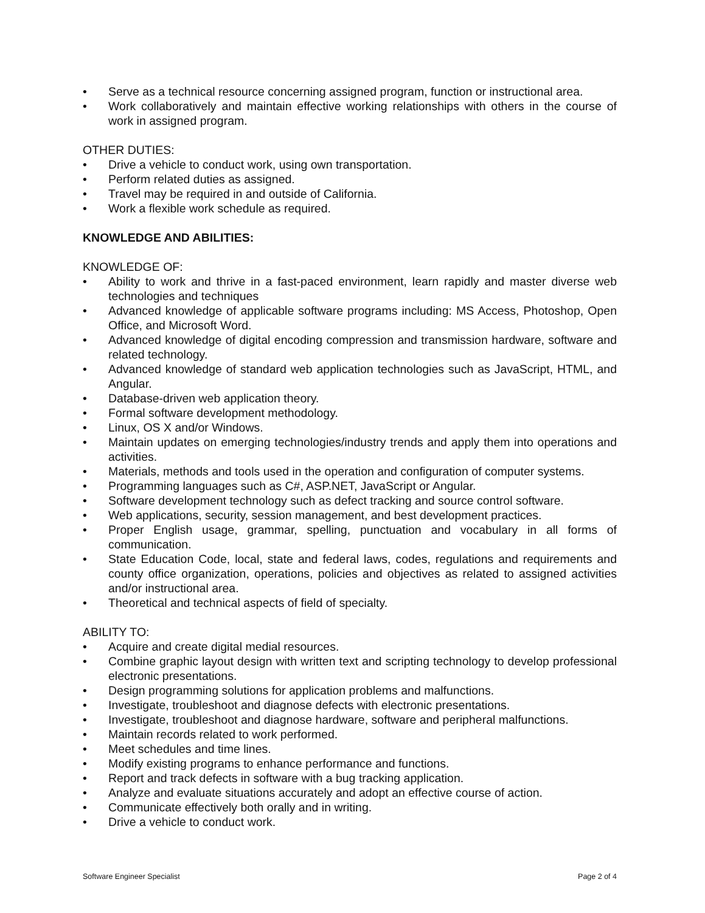• Serve as a technical resource concerning assigned program, function or instructional area.
• Work collaboratively and maintain effective working relationships with others in the course of work in assigned program.
OTHER DUTIES:
• Drive a vehicle to conduct work, using own transportation.
• Perform related duties as assigned.
• Travel may be required in and outside of California.
• Work a flexible work schedule as required.
KNOWLEDGE AND ABILITIES:
KNOWLEDGE OF:
• Ability to work and thrive in a fast-paced environment, learn rapidly and master diverse web technologies and techniques
• Advanced knowledge of applicable software programs including: MS Access, Photoshop, Open Office, and Microsoft Word.
• Advanced knowledge of digital encoding compression and transmission hardware, software and related technology.
• Advanced knowledge of standard web application technologies such as JavaScript, HTML, and Angular.
• Database-driven web application theory.
• Formal software development methodology.
• Linux, OS X and/or Windows.
• Maintain updates on emerging technologies/industry trends and apply them into operations and activities.
• Materials, methods and tools used in the operation and configuration of computer systems.
• Programming languages such as C#, ASP.NET, JavaScript or Angular.
• Software development technology such as defect tracking and source control software.
• Web applications, security, session management, and best development practices.
• Proper English usage, grammar, spelling, punctuation and vocabulary in all forms of communication.
• State Education Code, local, state and federal laws, codes, regulations and requirements and county office organization, operations, policies and objectives as related to assigned activities and/or instructional area.
• Theoretical and technical aspects of field of specialty.
ABILITY TO:
• Acquire and create digital medial resources.
• Combine graphic layout design with written text and scripting technology to develop professional electronic presentations.
• Design programming solutions for application problems and malfunctions.
• Investigate, troubleshoot and diagnose defects with electronic presentations.
• Investigate, troubleshoot and diagnose hardware, software and peripheral malfunctions.
• Maintain records related to work performed.
• Meet schedules and time lines.
• Modify existing programs to enhance performance and functions.
• Report and track defects in software with a bug tracking application.
• Analyze and evaluate situations accurately and adopt an effective course of action.
• Communicate effectively both orally and in writing.
• Drive a vehicle to conduct work.
Software Engineer Specialist Page 2 of 4